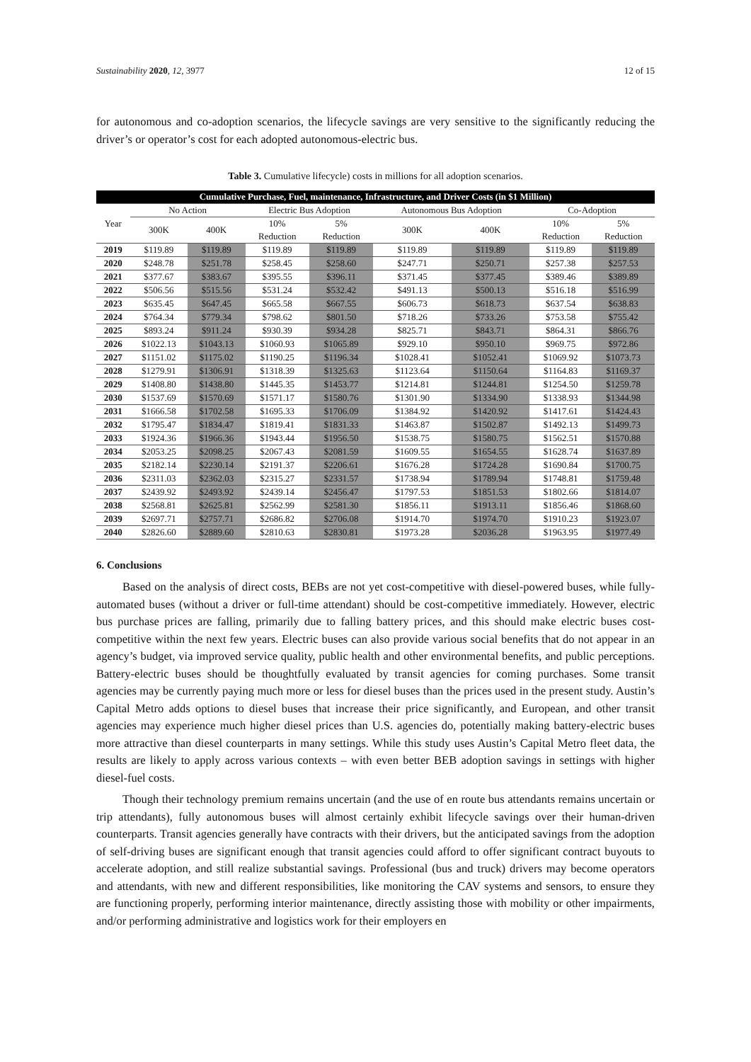Sustainability 2020, 12, 3977 12 of 15
for autonomous and co-adoption scenarios, the lifecycle savings are very sensitive to the significantly reducing the driver’s or operator’s cost for each adopted autonomous-electric bus.
Table 3. Cumulative lifecycle) costs in millions for all adoption scenarios.
| Cumulative Purchase, Fuel, maintenance, Infrastructure, and Driver Costs (in $1 Million) | | | | | | | | |
| --- | --- | --- | --- | --- | --- | --- | --- | --- |
| Year | No Action | | Electric Bus Adoption | | Autonomous Bus Adoption | | Co-Adoption | |
| | 300K | 400K | 10% Reduction | 5% Reduction | 300K | 400K | 10% Reduction | 5% Reduction |
| 2019 | $119.89 | $119.89 | $119.89 | $119.89 | $119.89 | $119.89 | $119.89 | $119.89 |
| 2020 | $248.78 | $251.78 | $258.45 | $258.60 | $247.71 | $250.71 | $257.38 | $257.53 |
| 2021 | $377.67 | $383.67 | $395.55 | $396.11 | $371.45 | $377.45 | $389.46 | $389.89 |
| 2022 | $506.56 | $515.56 | $531.24 | $532.42 | $491.13 | $500.13 | $516.18 | $516.99 |
| 2023 | $635.45 | $647.45 | $665.58 | $667.55 | $606.73 | $618.73 | $637.54 | $638.83 |
| 2024 | $764.34 | $779.34 | $798.62 | $801.50 | $718.26 | $733.26 | $753.58 | $755.42 |
| 2025 | $893.24 | $911.24 | $930.39 | $934.28 | $825.71 | $843.71 | $864.31 | $866.76 |
| 2026 | $1022.13 | $1043.13 | $1060.93 | $1065.89 | $929.10 | $950.10 | $969.75 | $972.86 |
| 2027 | $1151.02 | $1175.02 | $1190.25 | $1196.34 | $1028.41 | $1052.41 | $1069.92 | $1073.73 |
| 2028 | $1279.91 | $1306.91 | $1318.39 | $1325.63 | $1123.64 | $1150.64 | $1164.83 | $1169.37 |
| 2029 | $1408.80 | $1438.80 | $1445.35 | $1453.77 | $1214.81 | $1244.81 | $1254.50 | $1259.78 |
| 2030 | $1537.69 | $1570.69 | $1571.17 | $1580.76 | $1301.90 | $1334.90 | $1338.93 | $1344.98 |
| 2031 | $1666.58 | $1702.58 | $1695.33 | $1706.09 | $1384.92 | $1420.92 | $1417.61 | $1424.43 |
| 2032 | $1795.47 | $1834.47 | $1819.41 | $1831.33 | $1463.87 | $1502.87 | $1492.13 | $1499.73 |
| 2033 | $1924.36 | $1966.36 | $1943.44 | $1956.50 | $1538.75 | $1580.75 | $1562.51 | $1570.88 |
| 2034 | $2053.25 | $2098.25 | $2067.43 | $2081.59 | $1609.55 | $1654.55 | $1628.74 | $1637.89 |
| 2035 | $2182.14 | $2230.14 | $2191.37 | $2206.61 | $1676.28 | $1724.28 | $1690.84 | $1700.75 |
| 2036 | $2311.03 | $2362.03 | $2315.27 | $2331.57 | $1738.94 | $1789.94 | $1748.81 | $1759.48 |
| 2037 | $2439.92 | $2493.92 | $2439.14 | $2456.47 | $1797.53 | $1851.53 | $1802.66 | $1814.07 |
| 2038 | $2568.81 | $2625.81 | $2562.99 | $2581.30 | $1856.11 | $1913.11 | $1856.46 | $1868.60 |
| 2039 | $2697.71 | $2757.71 | $2686.82 | $2706.08 | $1914.70 | $1974.70 | $1910.23 | $1923.07 |
| 2040 | $2826.60 | $2889.60 | $2810.63 | $2830.81 | $1973.28 | $2036.28 | $1963.95 | $1977.49 |
6. Conclusions
Based on the analysis of direct costs, BEBs are not yet cost-competitive with diesel-powered buses, while fully-automated buses (without a driver or full-time attendant) should be cost-competitive immediately. However, electric bus purchase prices are falling, primarily due to falling battery prices, and this should make electric buses cost-competitive within the next few years. Electric buses can also provide various social benefits that do not appear in an agency’s budget, via improved service quality, public health and other environmental benefits, and public perceptions. Battery-electric buses should be thoughtfully evaluated by transit agencies for coming purchases. Some transit agencies may be currently paying much more or less for diesel buses than the prices used in the present study. Austin’s Capital Metro adds options to diesel buses that increase their price significantly, and European, and other transit agencies may experience much higher diesel prices than U.S. agencies do, potentially making battery-electric buses more attractive than diesel counterparts in many settings. While this study uses Austin’s Capital Metro fleet data, the results are likely to apply across various contexts – with even better BEB adoption savings in settings with higher diesel-fuel costs.
Though their technology premium remains uncertain (and the use of en route bus attendants remains uncertain or trip attendants), fully autonomous buses will almost certainly exhibit lifecycle savings over their human-driven counterparts. Transit agencies generally have contracts with their drivers, but the anticipated savings from the adoption of self-driving buses are significant enough that transit agencies could afford to offer significant contract buyouts to accelerate adoption, and still realize substantial savings. Professional (bus and truck) drivers may become operators and attendants, with new and different responsibilities, like monitoring the CAV systems and sensors, to ensure they are functioning properly, performing interior maintenance, directly assisting those with mobility or other impairments, and/or performing administrative and logistics work for their employers en